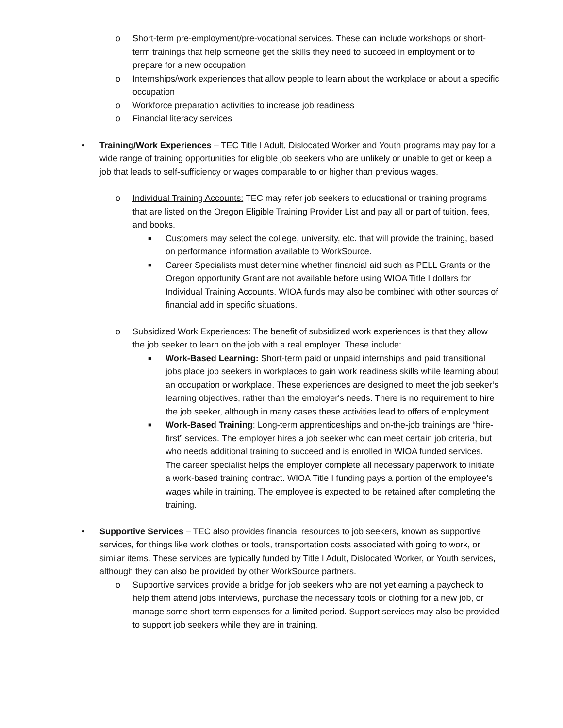o Short-term pre-employment/pre-vocational services. These can include workshops or short-term trainings that help someone get the skills they need to succeed in employment or to prepare for a new occupation
o Internships/work experiences that allow people to learn about the workplace or about a specific occupation
o Workforce preparation activities to increase job readiness
o Financial literacy services
• Training/Work Experiences – TEC Title I Adult, Dislocated Worker and Youth programs may pay for a wide range of training opportunities for eligible job seekers who are unlikely or unable to get or keep a job that leads to self-sufficiency or wages comparable to or higher than previous wages.
o Individual Training Accounts: TEC may refer job seekers to educational or training programs that are listed on the Oregon Eligible Training Provider List and pay all or part of tuition, fees, and books.
■
Customers may select the college, university, etc. that will provide the training, based on performance information available to WorkSource.
■
Career Specialists must determine whether financial aid such as PELL Grants or the Oregon opportunity Grant are not available before using WIOA Title I dollars for Individual Training Accounts. WIOA funds may also be combined with other sources of financial add in specific situations.
o Subsidized Work Experiences: The benefit of subsidized work experiences is that they allow the job seeker to learn on the job with a real employer. These include:
■
Work-Based Learning: Short-term paid or unpaid internships and paid transitional jobs place job seekers in workplaces to gain work readiness skills while learning about an occupation or workplace. These experiences are designed to meet the job seeker’s learning objectives, rather than the employer's needs. There is no requirement to hire the job seeker, although in many cases these activities lead to offers of employment.
■
Work-Based Training: Long-term apprenticeships and on-the-job trainings are “hire-first” services. The employer hires a job seeker who can meet certain job criteria, but who needs additional training to succeed and is enrolled in WIOA funded services. The career specialist helps the employer complete all necessary paperwork to initiate a work-based training contract. WIOA Title I funding pays a portion of the employee’s wages while in training. The employee is expected to be retained after completing the training.
• Supportive Services – TEC also provides financial resources to job seekers, known as supportive services, for things like work clothes or tools, transportation costs associated with going to work, or similar items. These services are typically funded by Title I Adult, Dislocated Worker, or Youth services, although they can also be provided by other WorkSource partners.
o Supportive services provide a bridge for job seekers who are not yet earning a paycheck to help them attend jobs interviews, purchase the necessary tools or clothing for a new job, or manage some short-term expenses for a limited period. Support services may also be provided to support job seekers while they are in training.